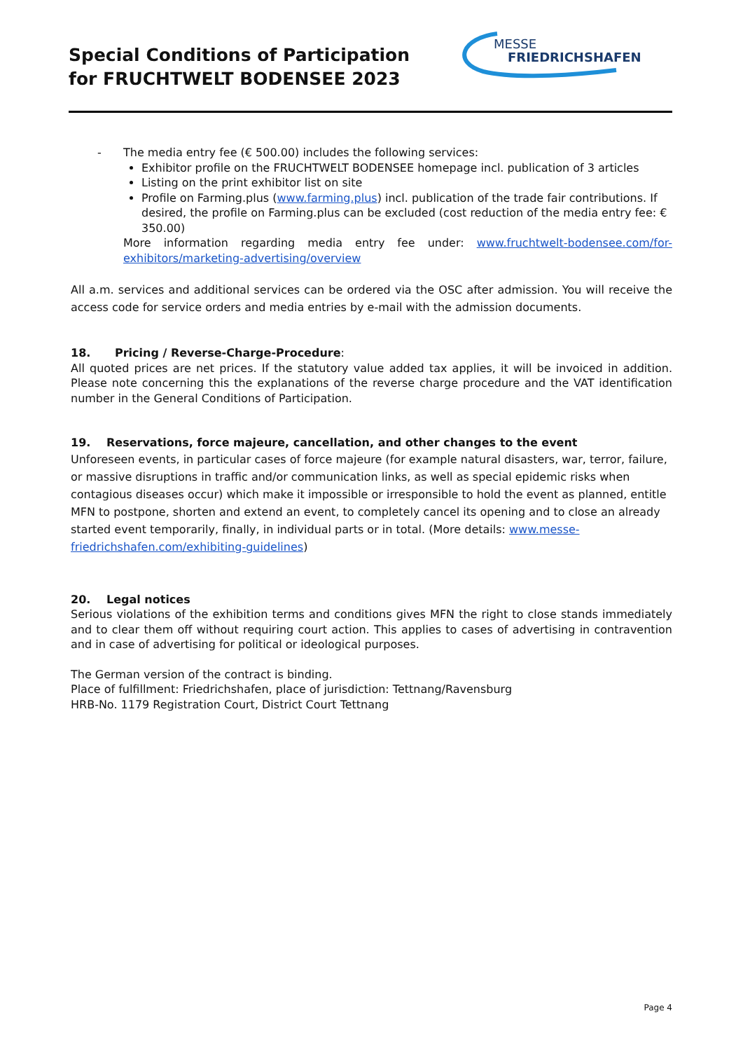Special Conditions of Participation
for FRUCHTWELT BODENSEE 2023
MESSE
FRIEDRICHSHAFEN
-
The media entry fee (€ 500.00) includes the following services:
Exhibitor profile on the FRUCHTWELT BODENSEE homepage incl. publication of 3 articles
Listing on the print exhibitor list on site
Profile on Farming.plus (www.farming.plus) incl. publication of the trade fair contributions. If desired, the profile on Farming.plus can be excluded (cost reduction of the media entry fee: € 350.00)
More information regarding media entry fee under: www.fruchtwelt-bodensee.com/for-exhibitors/marketing-advertising/overview
All a.m. services and additional services can be ordered via the OSC after admission. You will receive the access code for service orders and media entries by e-mail with the admission documents.
18. Pricing / Reverse-Charge-Procedure:
All quoted prices are net prices. If the statutory value added tax applies, it will be invoiced in addition. Please note concerning this the explanations of the reverse charge procedure and the VAT identification number in the General Conditions of Participation.
19. Reservations, force majeure, cancellation, and other changes to the event
Unforeseen events, in particular cases of force majeure (for example natural disasters, war, terror, failure, or massive disruptions in traffic and/or communication links, as well as special epidemic risks when contagious diseases occur) which make it impossible or irresponsible to hold the event as planned, entitle MFN to postpone, shorten and extend an event, to completely cancel its opening and to close an already started event temporarily, finally, in individual parts or in total. (More details: www.messe-friedrichshafen.com/exhibiting-guidelines)
20. Legal notices
Serious violations of the exhibition terms and conditions gives MFN the right to close stands immediately and to clear them off without requiring court action. This applies to cases of advertising in contravention and in case of advertising for political or ideological purposes.
The German version of the contract is binding.
Place of fulfillment: Friedrichshafen, place of jurisdiction: Tettnang/Ravensburg
HRB-No. 1179 Registration Court, District Court Tettnang
Page 4